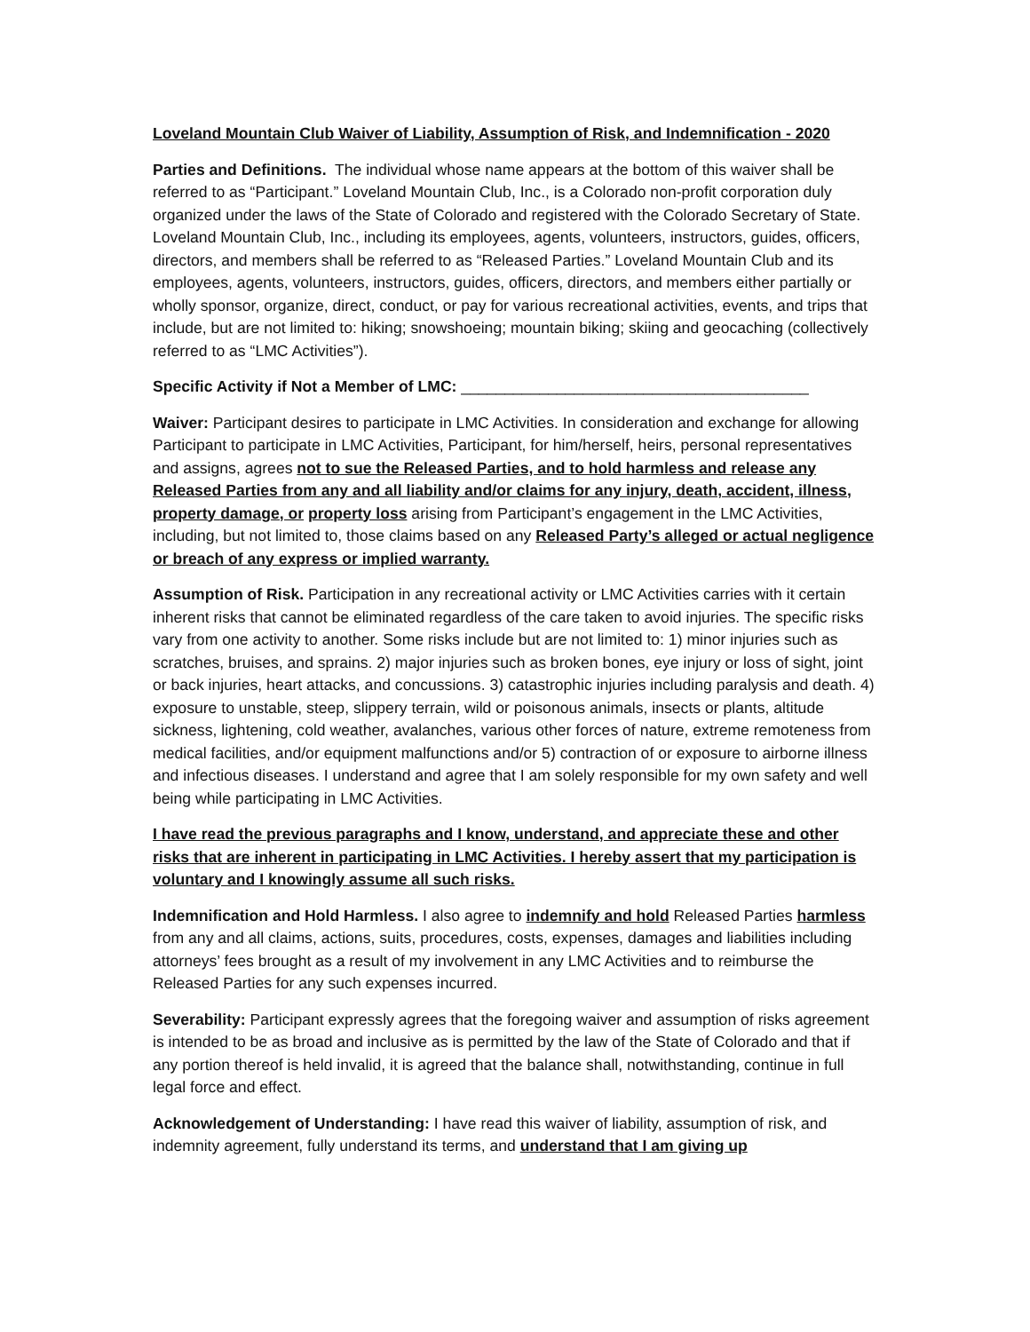Loveland Mountain Club Waiver of Liability, Assumption of Risk, and Indemnification - 2020
Parties and Definitions. The individual whose name appears at the bottom of this waiver shall be referred to as “Participant.” Loveland Mountain Club, Inc., is a Colorado non-profit corporation duly organized under the laws of the State of Colorado and registered with the Colorado Secretary of State. Loveland Mountain Club, Inc., including its employees, agents, volunteers, instructors, guides, officers, directors, and members shall be referred to as “Released Parties.” Loveland Mountain Club and its employees, agents, volunteers, instructors, guides, officers, directors, and members either partially or wholly sponsor, organize, direct, conduct, or pay for various recreational activities, events, and trips that include, but are not limited to: hiking; snowshoeing; mountain biking; skiing and geocaching (collectively referred to as “LMC Activities”).
Specific Activity if Not a Member of LMC: ________________________________________
Waiver: Participant desires to participate in LMC Activities. In consideration and exchange for allowing Participant to participate in LMC Activities, Participant, for him/herself, heirs, personal representatives and assigns, agrees not to sue the Released Parties, and to hold harmless and release any Released Parties from any and all liability and/or claims for any injury, death, accident, illness, property damage, or property loss arising from Participant’s engagement in the LMC Activities, including, but not limited to, those claims based on any Released Party’s alleged or actual negligence or breach of any express or implied warranty.
Assumption of Risk. Participation in any recreational activity or LMC Activities carries with it certain inherent risks that cannot be eliminated regardless of the care taken to avoid injuries. The specific risks vary from one activity to another. Some risks include but are not limited to: 1) minor injuries such as scratches, bruises, and sprains. 2) major injuries such as broken bones, eye injury or loss of sight, joint or back injuries, heart attacks, and concussions. 3) catastrophic injuries including paralysis and death. 4) exposure to unstable, steep, slippery terrain, wild or poisonous animals, insects or plants, altitude sickness, lightening, cold weather, avalanches, various other forces of nature, extreme remoteness from medical facilities, and/or equipment malfunctions and/or 5) contraction of or exposure to airborne illness and infectious diseases. I understand and agree that I am solely responsible for my own safety and well being while participating in LMC Activities.
I have read the previous paragraphs and I know, understand, and appreciate these and other risks that are inherent in participating in LMC Activities. I hereby assert that my participation is voluntary and I knowingly assume all such risks.
Indemnification and Hold Harmless. I also agree to indemnify and hold Released Parties harmless from any and all claims, actions, suits, procedures, costs, expenses, damages and liabilities including attorneys’ fees brought as a result of my involvement in any LMC Activities and to reimburse the Released Parties for any such expenses incurred.
Severability: Participant expressly agrees that the foregoing waiver and assumption of risks agreement is intended to be as broad and inclusive as is permitted by the law of the State of Colorado and that if any portion thereof is held invalid, it is agreed that the balance shall, notwithstanding, continue in full legal force and effect.
Acknowledgement of Understanding: I have read this waiver of liability, assumption of risk, and indemnity agreement, fully understand its terms, and understand that I am giving up